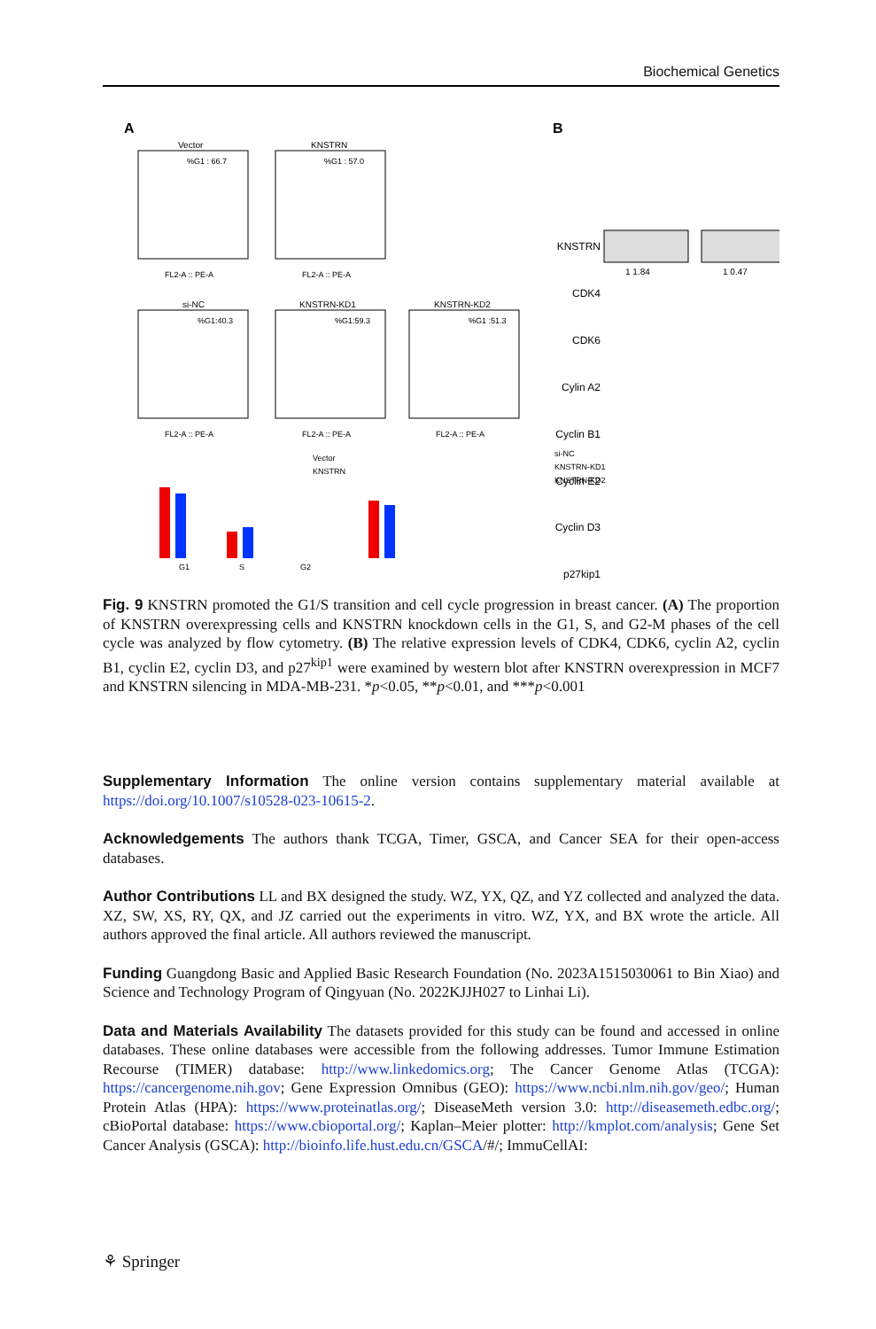Biochemical Genetics
A
B
Vector
KNSTRN
si-NC
KNSTRN-KD1
KNSTRN-KD2
%G1 : 66.7
%G1 : 57.0
%G1:40.3
%G1:59.3
%G1 :51.3
FL2-A :: PE-A
FL2-A :: PE-A
FL2-A :: PE-A
FL2-A :: PE-A
FL2-A :: PE-A
G1
S
G2
Vector
KNSTRN
si-NC
KNSTRN-KD1
KNSTRN-KD2
KNSTRN
CDK4
CDK6
Cylin A2
Cyclin B1
Cyclin E2
Cyclin D3
p27kip1
1 1.84
1 0.47
Fig. 9 KNSTRN promoted the G1/S transition and cell cycle progression in breast cancer. (A) The proportion of KNSTRN overexpressing cells and KNSTRN knockdown cells in the G1, S, and G2-M phases of the cell cycle was analyzed by flow cytometry. (B) The relative expression levels of CDK4, CDK6, cyclin A2, cyclin B1, cyclin E2, cyclin D3, and p27<sup>kip1</sup> were examined by western blot after KNSTRN overexpression in MCF7 and KNSTRN silencing in MDA-MB-231. *p<0.05, **p<0.01, and ***p<0.001
Supplementary Information The online version contains supplementary material available at https://doi.org/10.1007/s10528-023-10615-2.
Acknowledgements The authors thank TCGA, Timer, GSCA, and Cancer SEA for their open-access databases.
Author Contributions LL and BX designed the study. WZ, YX, QZ, and YZ collected and analyzed the data. XZ, SW, XS, RY, QX, and JZ carried out the experiments in vitro. WZ, YX, and BX wrote the article. All authors approved the final article. All authors reviewed the manuscript.
Funding Guangdong Basic and Applied Basic Research Foundation (No. 2023A1515030061 to Bin Xiao) and Science and Technology Program of Qingyuan (No. 2022KJJH027 to Linhai Li).
Data and Materials Availability The datasets provided for this study can be found and accessed in online databases. These online databases were accessible from the following addresses. Tumor Immune Estimation Recourse (TIMER) database: http://www.linkedomics.org; The Cancer Genome Atlas (TCGA): https://cancergenome.nih.gov; Gene Expression Omnibus (GEO): https://www.ncbi.nlm.nih.gov/geo/; Human Protein Atlas (HPA): https://www.proteinatlas.org/; DiseaseMeth version 3.0: http://diseasemeth.edbc.org/; cBioPortal database: https://www.cbioportal.org/; Kaplan–Meier plotter: http://kmplot.com/analysis; Gene Set Cancer Analysis (GSCA): http://bioinfo.life.hust.edu.cn/GSCA/#/; ImmuCellAI:
⚘ Springer